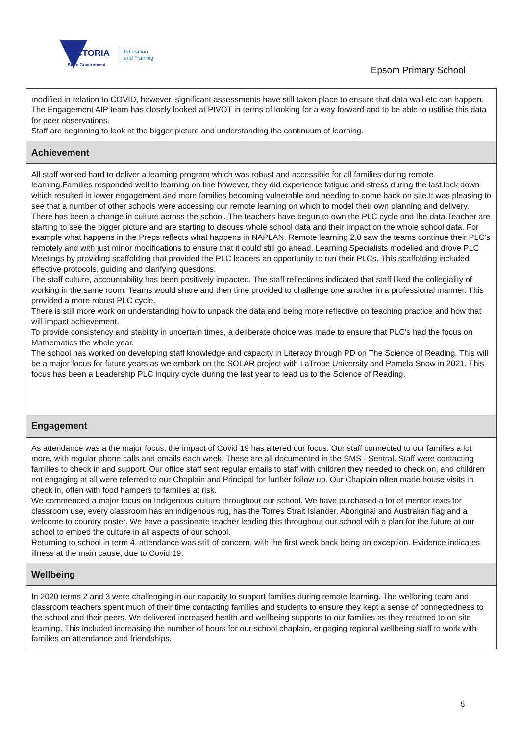VICTORIA
State Government
Education
and Training
Epsom Primary School
modified in relation to COVID, however, significant assessments have still taken place to ensure that data wall etc can happen.
The Engagement AIP team has closely looked at PIVOT in terms of looking for a way forward and to be able to ustilise this data for peer observations.
Staff are beginning to look at the bigger picture and understanding the continuum of learning.
Achievement
All staff worked hard to deliver a learning program which was robust and accessible for all families during remote learning.Families responded well to learning on line however, they did experience fatigue and stress during the last lock down which resulted in lower engagement and more families becoming vulnerable and needing to come back on site.It was pleasing to see that a number of other schools were accessing our remote learning on which to model their own planning and delivery.
There has been a change in culture across the school. The teachers have begun to own the PLC cycle and the data.Teacher are starting to see the bigger picture and are starting to discuss whole school data and their impact on the whole school data. For example what happens in the Preps reflects what happens in NAPLAN. Remote learning 2.0 saw the teams continue their PLC's remotely and with just minor modifications to ensure that it could still go ahead. Learning Specialists modelled and drove PLC Meetings by providing scaffolding that provided the PLC leaders an opportunity to run their PLCs. This scaffolding included effective protocols, guiding and clarifying questions.
The staff culture, accountability has been positively impacted. The staff reflections indicated that staff liked the collegiality of working in the same room. Teams would share and then time provided to challenge one another in a professional manner. This provided a more robust PLC cycle.
There is still more work on understanding how to unpack the data and being more reflective on teaching practice and how that will impact achievement.
To provide consistency and stability in uncertain times, a deliberate choice was made to ensure that PLC's had the focus on Mathematics the whole year.
The school has worked on developing staff knowledge and capacity in Literacy through PD on The Science of Reading. This will be a major focus for future years as we embark on the SOLAR project with LaTrobe University and Pamela Snow in 2021. This focus has been a Leadership PLC inquiry cycle during the last year to lead us to the Science of Reading.
Engagement
As attendance was a the major focus, the impact of Covid 19 has altered our focus. Our staff connected to our families a lot more, with regular phone calls and emails each week. These are all documented in the SMS - Sentral. Staff were contacting families to check in and support. Our office staff sent regular emails to staff with children they needed to check on, and children not engaging at all were referred to our Chaplain and Principal for further follow up. Our Chaplain often made house visits to check in, often with food hampers to families at risk.
We commenced a major focus on Indigenous culture throughout our school. We have purchased a lot of mentor texts for classroom use, every classroom has an indigenous rug, has the Torres Strait Islander, Aboriginal and Australian flag and a welcome to country poster. We have a passionate teacher leading this throughout our school with a plan for the future at our school to embed the culture in all aspects of our school.
Returning to school in term 4, attendance was still of concern, with the first week back being an exception. Evidence indicates illness at the main cause, due to Covid 19.
Wellbeing
In 2020 terms 2 and 3 were challenging in our capacity to support families during remote learning. The wellbeing team and classroom teachers spent much of their time contacting families and students to ensure they kept a sense of connectedness to the school and their peers. We delivered increased health and wellbeing supports to our families as they returned to on site learning. This included increasing the number of hours for our school chaplain, engaging regional wellbeing staff to work with families on attendance and friendships.
5